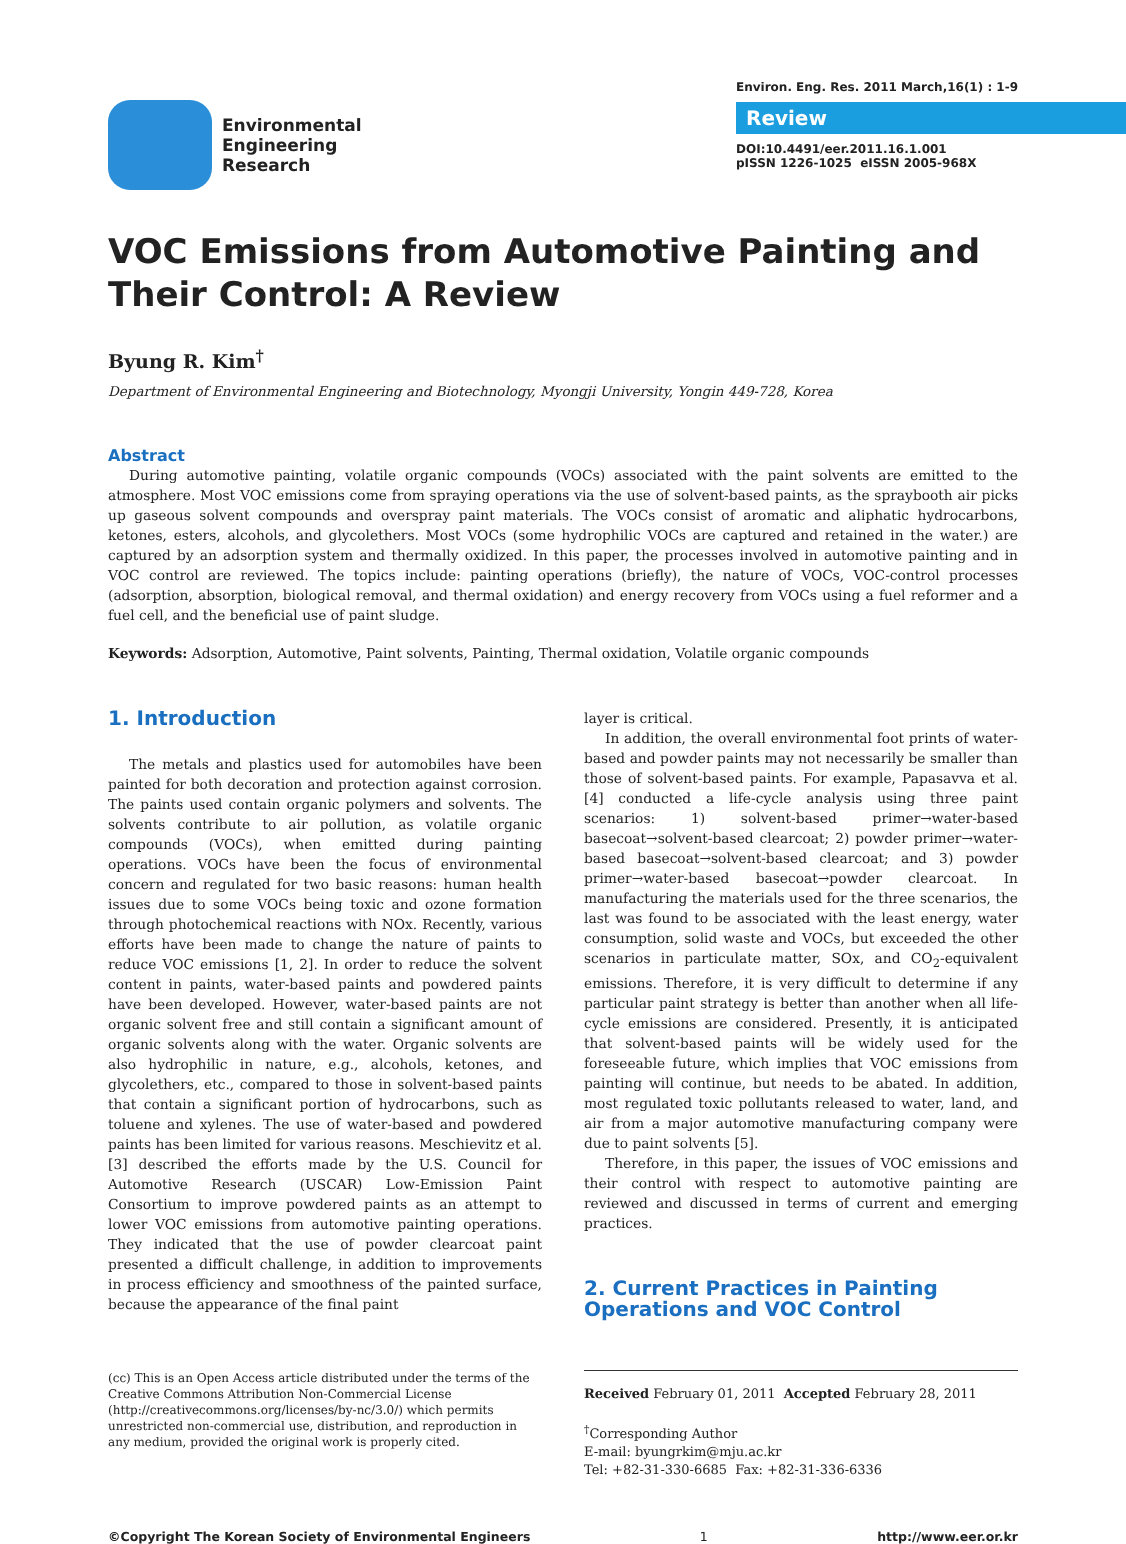Environmental
Engineering
Research
Environ. Eng. Res. 2011 March,16(1) : 1-9
Review
DOI:10.4491/eer.2011.16.1.001
pISSN 1226-1025 eISSN 2005-968X
VOC Emissions from Automotive Painting and Their Control: A Review
Byung R. Kim<sup>†</sup>
Department of Environmental Engineering and Biotechnology, Myongji University, Yongin 449-728, Korea
Abstract
During automotive painting, volatile organic compounds (VOCs) associated with the paint solvents are emitted to the atmosphere. Most VOC emissions come from spraying operations via the use of solvent-based paints, as the spraybooth air picks up gaseous solvent compounds and overspray paint materials. The VOCs consist of aromatic and aliphatic hydrocarbons, ketones, esters, alcohols, and glycolethers. Most VOCs (some hydrophilic VOCs are captured and retained in the water.) are captured by an adsorption system and thermally oxidized. In this paper, the processes involved in automotive painting and in VOC control are reviewed. The topics include: painting operations (briefly), the nature of VOCs, VOC-control processes (adsorption, absorption, biological removal, and thermal oxidation) and energy recovery from VOCs using a fuel reformer and a fuel cell, and the beneficial use of paint sludge.
Keywords: Adsorption, Automotive, Paint solvents, Painting, Thermal oxidation, Volatile organic compounds
1. Introduction
The metals and plastics used for automobiles have been painted for both decoration and protection against corrosion. The paints used contain organic polymers and solvents. The solvents contribute to air pollution, as volatile organic compounds (VOCs), when emitted during painting operations. VOCs have been the focus of environmental concern and regulated for two basic reasons: human health issues due to some VOCs being toxic and ozone formation through photochemical reactions with NOx. Recently, various efforts have been made to change the nature of paints to reduce VOC emissions [1, 2]. In order to reduce the solvent content in paints, water-based paints and powdered paints have been developed. However, water-based paints are not organic solvent free and still contain a significant amount of organic solvents along with the water. Organic solvents are also hydrophilic in nature, e.g., alcohols, ketones, and glycolethers, etc., compared to those in solvent-based paints that contain a significant portion of hydrocarbons, such as toluene and xylenes. The use of water-based and powdered paints has been limited for various reasons. Meschievitz et al. [3] described the efforts made by the U.S. Council for Automotive Research (USCAR) Low-Emission Paint Consortium to improve powdered paints as an attempt to lower VOC emissions from automotive painting operations. They indicated that the use of powder clearcoat paint presented a difficult challenge, in addition to improvements in process efficiency and smoothness of the painted surface, because the appearance of the final paint
layer is critical.
In addition, the overall environmental foot prints of water-based and powder paints may not necessarily be smaller than those of solvent-based paints. For example, Papasavva et al. [4] conducted a life-cycle analysis using three paint scenarios: 1) solvent-based primer→water-based basecoat→solvent-based clearcoat; 2) powder primer→water-based basecoat→solvent-based clearcoat; and 3) powder primer→water-based basecoat→powder clearcoat. In manufacturing the materials used for the three scenarios, the last was found to be associated with the least energy, water consumption, solid waste and VOCs, but exceeded the other scenarios in particulate matter, SOx, and CO<sub>2</sub>-equivalent emissions. Therefore, it is very difficult to determine if any particular paint strategy is better than another when all life-cycle emissions are considered. Presently, it is anticipated that solvent-based paints will be widely used for the foreseeable future, which implies that VOC emissions from painting will continue, but needs to be abated. In addition, most regulated toxic pollutants released to water, land, and air from a major automotive manufacturing company were due to paint solvents [5].
Therefore, in this paper, the issues of VOC emissions and their control with respect to automotive painting are reviewed and discussed in terms of current and emerging practices.
2. Current Practices in Painting Operations and VOC Control
(cc) This is an Open Access article distributed under the terms of the Creative Commons Attribution Non-Commercial License (http://creativecommons.org/licenses/by-nc/3.0/) which permits unrestricted non-commercial use, distribution, and reproduction in any medium, provided the original work is properly cited.
Received February 01, 2011 Accepted February 28, 2011
<sup>†</sup> Corresponding Author
E-mail: byungrkim@mju.ac.kr
Tel: +82-31-330-6685 Fax: +82-31-336-6336
©Copyright The Korean Society of Environmental Engineers 1 http://www.eer.or.kr